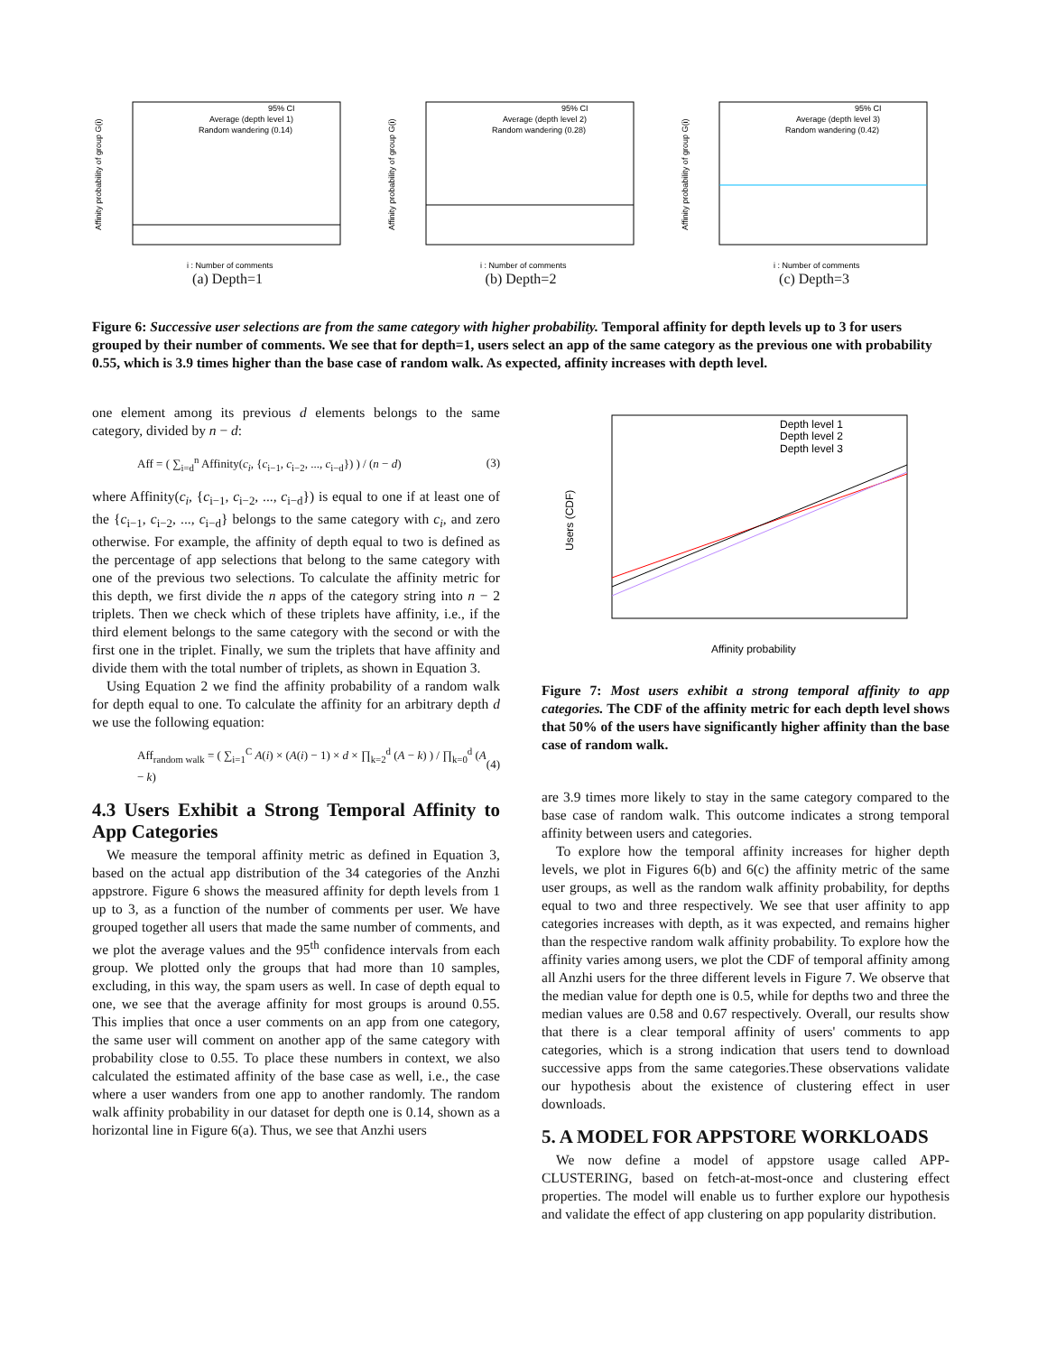Affinity probability of group G(i)
i : Number of comments
95% CI
Average (depth level 1)
Random wandering (0.14)
(a) Depth=1
Affinity probability of group G(i)
i : Number of comments
95% CI
Average (depth level 2)
Random wandering (0.28)
(b) Depth=2
Affinity probability of group G(i)
i : Number of comments
95% CI
Average (depth level 3)
Random wandering (0.42)
(c) Depth=3
Figure 6: Successive user selections are from the same category with higher probability. Temporal affinity for depth levels up to 3 for users grouped by their number of comments. We see that for depth=1, users select an app of the same category as the previous one with probability 0.55, which is 3.9 times higher than the base case of random walk. As expected, affinity increases with depth level.
one element among its previous d elements belongs to the same category, divided by n − d:
Aff = ( ∑<sub>i=d</sub><sup>n</sup> Affinity(c<sub>i</sub>, {c<sub>i−1</sub>, c<sub>i−2</sub>, ..., c<sub>i−d</sub>}) ) / (n − d) (3)
where Affinity(c<sub>i</sub>, {c<sub>i−1</sub>, c<sub>i−2</sub>, ..., c<sub>i−d</sub>}) is equal to one if at least one of the {c<sub>i−1</sub>, c<sub>i−2</sub>, ..., c<sub>i−d</sub>} belongs to the same category with c<sub>i</sub>, and zero otherwise. For example, the affinity of depth equal to two is defined as the percentage of app selections that belong to the same category with one of the previous two selections. To calculate the affinity metric for this depth, we first divide the n apps of the category string into n − 2 triplets. Then we check which of these triplets have affinity, i.e., if the third element belongs to the same category with the second or with the first one in the triplet. Finally, we sum the triplets that have affinity and divide them with the total number of triplets, as shown in Equation 3.
Using Equation 2 we find the affinity probability of a random walk for depth equal to one. To calculate the affinity for an arbitrary depth d we use the following equation:
Aff<sub>random walk</sub> = ( ∑<sub>i=1</sub><sup>C</sup> A(i) × (A(i) − 1) × d × ∏<sub>k=2</sub><sup>d</sup> (A − k) ) / ∏<sub>k=0</sub><sup>d</sup> (A − k) (4)
4.3 Users Exhibit a Strong Temporal Affinity to App Categories
We measure the temporal affinity metric as defined in Equation 3, based on the actual app distribution of the 34 categories of the Anzhi appstrore. Figure 6 shows the measured affinity for depth levels from 1 up to 3, as a function of the number of comments per user. We have grouped together all users that made the same number of comments, and we plot the average values and the 95<sup>th</sup> confidence intervals from each group. We plotted only the groups that had more than 10 samples, excluding, in this way, the spam users as well. In case of depth equal to one, we see that the average affinity for most groups is around 0.55. This implies that once a user comments on an app from one category, the same user will comment on another app of the same category with probability close to 0.55. To place these numbers in context, we also calculated the estimated affinity of the base case as well, i.e., the case where a user wanders from one app to another randomly. The random walk affinity probability in our dataset for depth one is 0.14, shown as a horizontal line in Figure 6(a). Thus, we see that Anzhi users
Depth level 1
Depth level 2
Depth level 3
Users (CDF)
Affinity probability
Figure 7: Most users exhibit a strong temporal affinity to app categories. The CDF of the affinity metric for each depth level shows that 50% of the users have significantly higher affinity than the base case of random walk.
are 3.9 times more likely to stay in the same category compared to the base case of random walk. This outcome indicates a strong temporal affinity between users and categories.
To explore how the temporal affinity increases for higher depth levels, we plot in Figures 6(b) and 6(c) the affinity metric of the same user groups, as well as the random walk affinity probability, for depths equal to two and three respectively. We see that user affinity to app categories increases with depth, as it was expected, and remains higher than the respective random walk affinity probability. To explore how the affinity varies among users, we plot the CDF of temporal affinity among all Anzhi users for the three different levels in Figure 7. We observe that the median value for depth one is 0.5, while for depths two and three the median values are 0.58 and 0.67 respectively. Overall, our results show that there is a clear temporal affinity of users' comments to app categories, which is a strong indication that users tend to download successive apps from the same categories.These observations validate our hypothesis about the existence of clustering effect in user downloads.
5. A MODEL FOR APPSTORE WORKLOADS
We now define a model of appstore usage called APP-CLUSTERING, based on fetch-at-most-once and clustering effect properties. The model will enable us to further explore our hypothesis and validate the effect of app clustering on app popularity distribution.